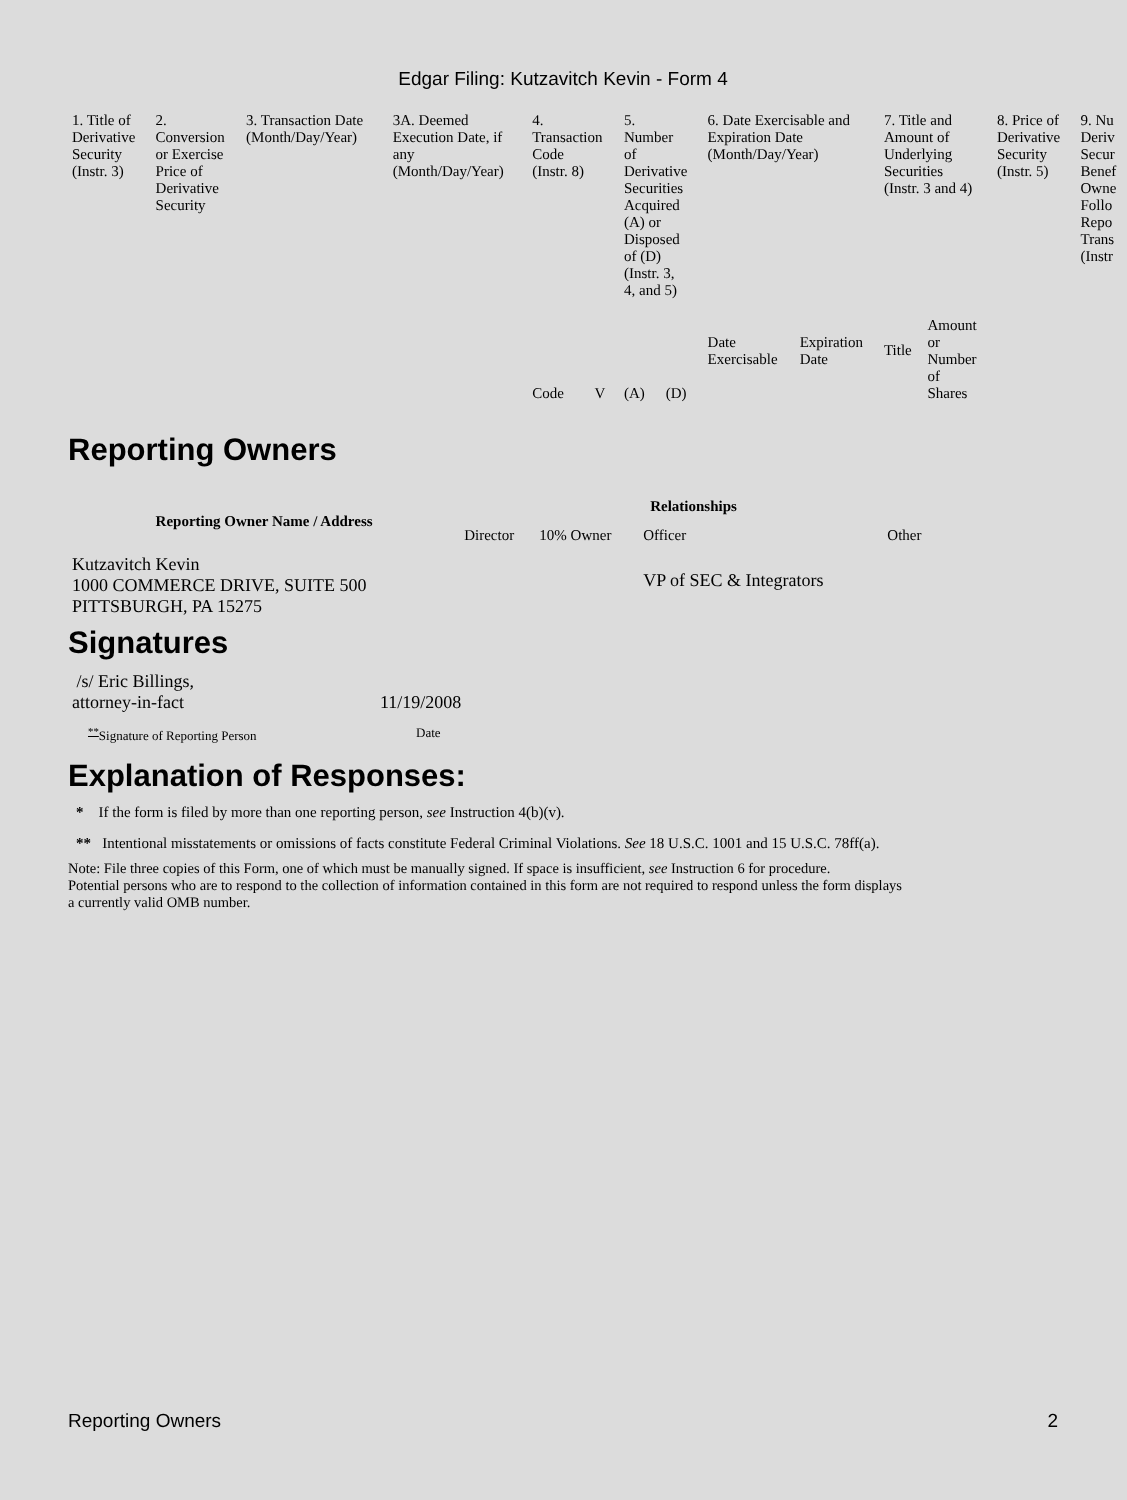Edgar Filing: Kutzavitch Kevin - Form 4
| 1. Title of Derivative Security (Instr. 3) | 2. Conversion or Exercise Price of Derivative Security | 3. Transaction Date (Month/Day/Year) | 3A. Deemed Execution Date, if any (Month/Day/Year) | 4. Transaction Code (Instr. 8) | | 5. Number of Derivative Securities Acquired (A) or Disposed of (D) (Instr. 3, 4, and 5) | | 6. Date Exercisable and Expiration Date (Month/Day/Year) | | 7. Title and Amount of Underlying Securities (Instr. 3 and 4) | | 8. Price of Derivative Security (Instr. 5) | 9. Nu Deriv Secur Benef Owne Follo Repo Trans (Instr |
| --- | --- | --- | --- | --- | --- | --- | --- | --- | --- | --- | --- | --- | --- |
| | | | | Code | V | (A) | (D) | Date Exercisable | Expiration Date | Title | Amount or Number of Shares | | |
Reporting Owners
| Reporting Owner Name / Address | Relationships | | | |
| --- | --- | --- | --- | --- |
| | Director | 10% Owner | Officer | Other |
| Kutzavitch Kevin 1000 COMMERCE DRIVE, SUITE 500 PITTSBURGH, PA 15275 | | | VP of SEC & Integrators | |
Signatures
| /s/ Eric Billings, attorney-in-fact | 11/19/2008 |
| <sup>**</sup> Signature of Reporting Person | Date |
Explanation of Responses:
* If the form is filed by more than one reporting person, see Instruction 4(b)(v).
** Intentional misstatements or omissions of facts constitute Federal Criminal Violations. See 18 U.S.C. 1001 and 15 U.S.C. 78ff(a).
Note: File three copies of this Form, one of which must be manually signed. If space is insufficient, see Instruction 6 for procedure.
Potential persons who are to respond to the collection of information contained in this form are not required to respond unless the form displays
a currently valid OMB number.
Reporting Owners 2